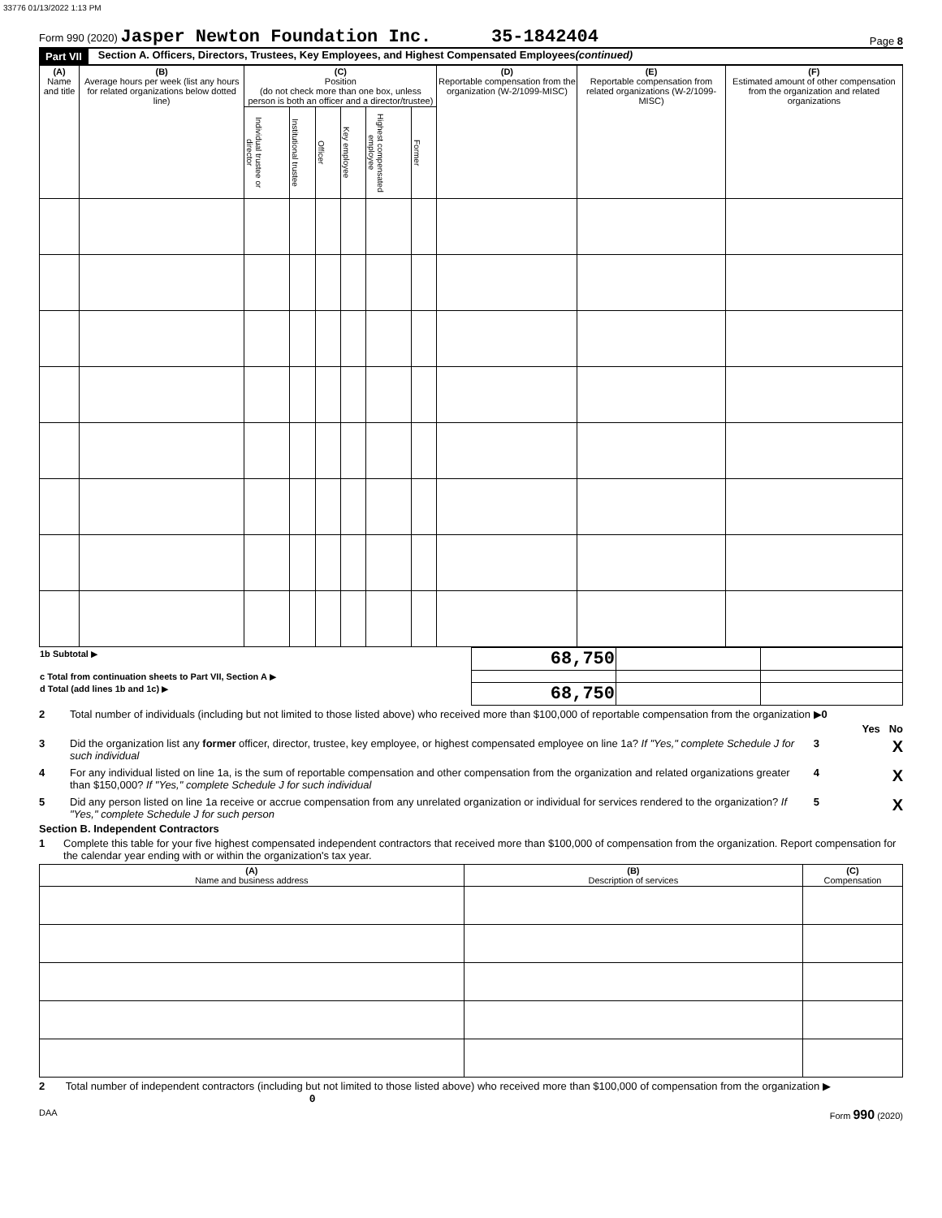33776 01/13/2022 1:13 PM
Form 990 (2020) Jasper Newton Foundation Inc. 35-1842404
Page 8
Part VII Section A. Officers, Directors, Trustees, Key Employees, and Highest Compensated Employees (continued)
| (A) Name and title | (B) Average hours per week (list any hours for related organizations below dotted line) | (C) Position (do not check more than one box, unless person is both an officer and a director/trustee) | | | | | | (D) Reportable compensation from the organization (W-2/1099-MISC) | (E) Reportable compensation from related organizations (W-2/1099-MISC) | (F) Estimated amount of other compensation from the organization and related organizations |
| --- | --- | --- | --- | --- | --- | --- | --- | --- | --- | --- |
| | | Individual trustee or director | Institutional trustee | Officer | Key employee | Highest compensated employee | Former | | | |
| 1b Subtotal ▶ | 68,750 | | |
| c Total from continuation sheets to Part VII, Section A ▶ | | | |
| d Total (add lines 1b and 1c) ▶ | 68,750 | | |
2 Total number of individuals (including but not limited to those listed above) who received more than $100,000 of reportable compensation from the organization ▶0
Yes No
3 Did the organization list any former officer, director, trustee, key employee, or highest compensated employee on line 1a? If "Yes," complete Schedule J for such individual
3
X
4 For any individual listed on line 1a, is the sum of reportable compensation and other compensation from the organization and related organizations greater than $150,000? If "Yes," complete Schedule J for such individual
4
X
5 Did any person listed on line 1a receive or accrue compensation from any unrelated organization or individual for services rendered to the organization? If "Yes," complete Schedule J for such person
5
X
Section B. Independent Contractors
1 Complete this table for your five highest compensated independent contractors that received more than $100,000 of compensation from the organization. Report compensation for the calendar year ending with or within the organization's tax year.
| (A) Name and business address | (B) Description of services | (C) Compensation |
| --- | --- | --- |
2 Total number of independent contractors (including but not limited to those listed above) who received more than $100,000 of compensation from the organization ▶ 0
DAA Form 990 (2020)